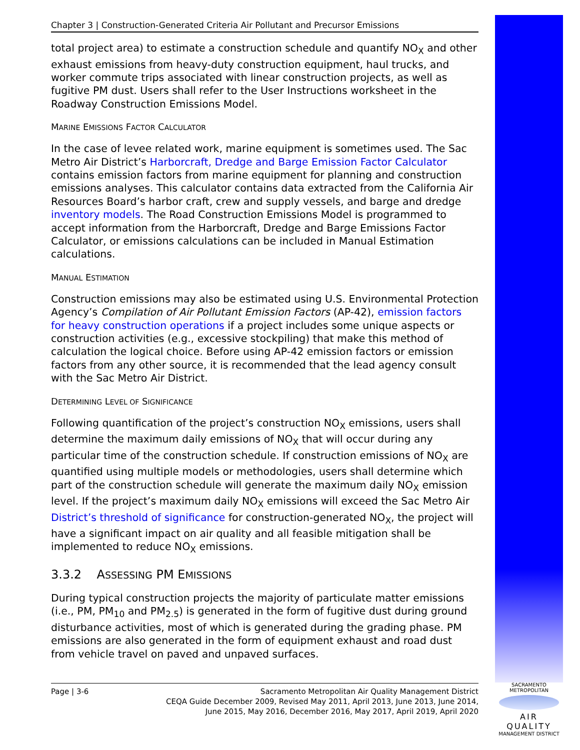Chapter 3 | Construction-Generated Criteria Air Pollutant and Precursor Emissions
total project area) to estimate a construction schedule and quantify NO<sub>X</sub> and other exhaust emissions from heavy-duty construction equipment, haul trucks, and worker commute trips associated with linear construction projects, as well as fugitive PM dust. Users shall refer to the User Instructions worksheet in the Roadway Construction Emissions Model.
MARINE EMISSIONS FACTOR CALCULATOR
In the case of levee related work, marine equipment is sometimes used. The Sac Metro Air District’s Harborcraft, Dredge and Barge Emission Factor Calculator contains emission factors from marine equipment for planning and construction emissions analyses. This calculator contains data extracted from the California Air Resources Board’s harbor craft, crew and supply vessels, and barge and dredge inventory models. The Road Construction Emissions Model is programmed to accept information from the Harborcraft, Dredge and Barge Emissions Factor Calculator, or emissions calculations can be included in Manual Estimation calculations.
MANUAL ESTIMATION
Construction emissions may also be estimated using U.S. Environmental Protection Agency’s Compilation of Air Pollutant Emission Factors (AP-42), emission factors for heavy construction operations if a project includes some unique aspects or construction activities (e.g., excessive stockpiling) that make this method of calculation the logical choice. Before using AP-42 emission factors or emission factors from any other source, it is recommended that the lead agency consult with the Sac Metro Air District.
DETERMINING LEVEL OF SIGNIFICANCE
Following quantification of the project’s construction NO<sub>X</sub> emissions, users shall determine the maximum daily emissions of NO<sub>X</sub> that will occur during any particular time of the construction schedule. If construction emissions of NO<sub>X</sub> are quantified using multiple models or methodologies, users shall determine which part of the construction schedule will generate the maximum daily NO<sub>X</sub> emission level. If the project’s maximum daily NO<sub>X</sub> emissions will exceed the Sac Metro Air District’s threshold of significance for construction-generated NO<sub>X</sub>, the project will have a significant impact on air quality and all feasible mitigation shall be implemented to reduce NO<sub>X</sub> emissions.
3.3.2 ASSESSING PM EMISSIONS
During typical construction projects the majority of particulate matter emissions (i.e., PM, PM<sub>10</sub> and PM<sub>2.5</sub>) is generated in the form of fugitive dust during ground disturbance activities, most of which is generated during the grading phase. PM emissions are also generated in the form of equipment exhaust and road dust from vehicle travel on paved and unpaved surfaces.
Page | 3-6 Sacramento Metropolitan Air Quality Management District
CEQA Guide December 2009, Revised May 2011, April 2013, June 2013, June 2014,
June 2015, May 2016, December 2016, May 2017, April 2019, April 2020
SACRAMENTO METROPOLITAN
AIR QUALITY
MANAGEMENT DISTRICT